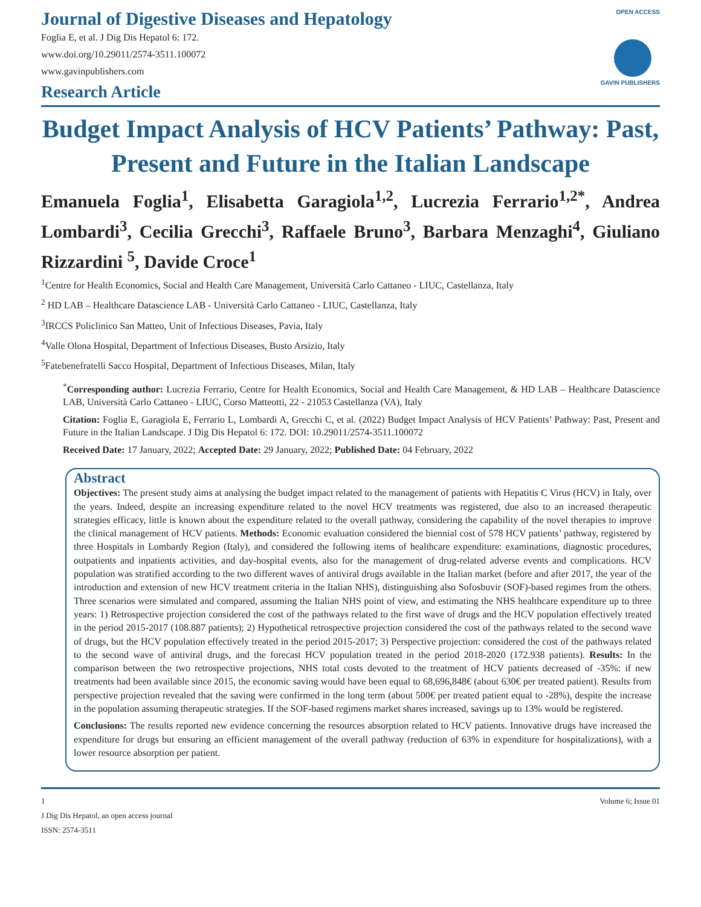Journal of Digestive Diseases and Hepatology
Foglia E, et al. J Dig Dis Hepatol 6: 172.
www.doi.org/10.29011/2574-3511.100072
www.gavinpublishers.com
Research Article
OPEN ACCESS
GAVIN PUBLISHERS
Budget Impact Analysis of HCV Patients’ Pathway: Past, Present and Future in the Italian Landscape
Emanuela Foglia<sup>1</sup>, Elisabetta Garagiola<sup>1,2</sup>, Lucrezia Ferrario<sup>1,2*</sup>, Andrea Lombardi<sup>3</sup>, Cecilia Grecchi<sup>3</sup>, Raffaele Bruno<sup>3</sup>, Barbara Menzaghi<sup>4</sup>, Giuliano Rizzardini <sup>5</sup>, Davide Croce<sup>1</sup>
<sup>1</sup> Centre for Health Economics, Social and Health Care Management, Università Carlo Cattaneo - LIUC, Castellanza, Italy
<sup>2</sup> HD LAB – Healthcare Datascience LAB - Università Carlo Cattaneo - LIUC, Castellanza, Italy
<sup>3</sup> IRCCS Policlinico San Matteo, Unit of Infectious Diseases, Pavia, Italy
<sup>4</sup> Valle Olona Hospital, Department of Infectious Diseases, Busto Arsizio, Italy
<sup>5</sup> Fatebenefratelli Sacco Hospital, Department of Infectious Diseases, Milan, Italy
<sup>*</sup> Corresponding author: Lucrezia Ferrario, Centre for Health Economics, Social and Health Care Management, & HD LAB – Healthcare Datascience LAB, Università Carlo Cattaneo - LIUC, Corso Matteotti, 22 - 21053 Castellanza (VA), Italy
Citation: Foglia E, Garagiola E, Ferrario L, Lombardi A, Grecchi C, et al. (2022) Budget Impact Analysis of HCV Patients’ Pathway: Past, Present and Future in the Italian Landscape. J Dig Dis Hepatol 6: 172. DOI: 10.29011/2574-3511.100072
Received Date: 17 January, 2022; Accepted Date: 29 January, 2022; Published Date: 04 February, 2022
Abstract
Objectives: The present study aims at analysing the budget impact related to the management of patients with Hepatitis C Virus (HCV) in Italy, over the years. Indeed, despite an increasing expenditure related to the novel HCV treatments was registered, due also to an increased therapeutic strategies efficacy, little is known about the expenditure related to the overall pathway, considering the capability of the novel therapies to improve the clinical management of HCV patients. Methods: Economic evaluation considered the biennial cost of 578 HCV patients’ pathway, registered by three Hospitals in Lombardy Region (Italy), and considered the following items of healthcare expenditure: examinations, diagnostic procedures, outpatients and inpatients activities, and day-hospital events, also for the management of drug-related adverse events and complications. HCV population was stratified according to the two different waves of antiviral drugs available in the Italian market (before and after 2017, the year of the introduction and extension of new HCV treatment criteria in the Italian NHS), distinguishing also Sofosbuvir (SOF)-based regimes from the others. Three scenarios were simulated and compared, assuming the Italian NHS point of view, and estimating the NHS healthcare expenditure up to three years: 1) Retrospective projection considered the cost of the pathways related to the first wave of drugs and the HCV population effectively treated in the period 2015-2017 (108.887 patients); 2) Hypothetical retrospective projection considered the cost of the pathways related to the second wave of drugs, but the HCV population effectively treated in the period 2015-2017; 3) Perspective projection: considered the cost of the pathways related to the second wave of antiviral drugs, and the forecast HCV population treated in the period 2018-2020 (172.938 patients). Results: In the comparison between the two retrospective projections, NHS total costs devoted to the treatment of HCV patients decreased of -35%: if new treatments had been available since 2015, the economic saving would have been equal to 68,696,848€ (about 630€ per treated patient). Results from perspective projection revealed that the saving were confirmed in the long term (about 500€ per treated patient equal to -28%), despite the increase in the population assuming therapeutic strategies. If the SOF-based regimens market shares increased, savings up to 13% would be registered.
Conclusions: The results reported new evidence concerning the resources absorption related to HCV patients. Innovative drugs have increased the expenditure for drugs but ensuring an efficient management of the overall pathway (reduction of 63% in expenditure for hospitalizations), with a lower resource absorption per patient.
1 Volume 6; Issue 01
J Dig Dis Hepatol, an open access journal
ISSN: 2574-3511